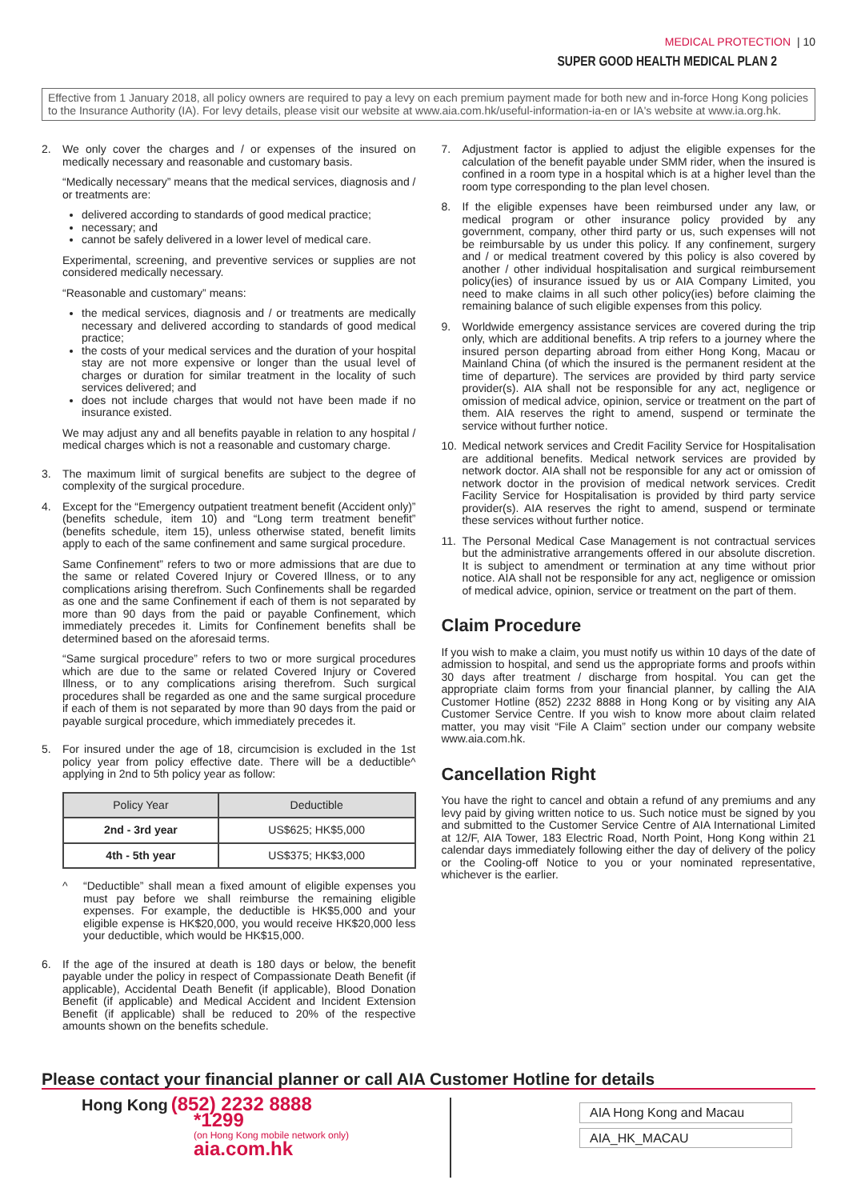MEDICAL PROTECTION | 10
SUPER GOOD HEALTH MEDICAL PLAN 2
Effective from 1 January 2018, all policy owners are required to pay a levy on each premium payment made for both new and in-force Hong Kong policies to the Insurance Authority (IA). For levy details, please visit our website at www.aia.com.hk/useful-information-ia-en or IA's website at www.ia.org.hk.
2. We only cover the charges and / or expenses of the insured on medically necessary and reasonable and customary basis.
“Medically necessary” means that the medical services, diagnosis and / or treatments are:
delivered according to standards of good medical practice;
necessary; and
cannot be safely delivered in a lower level of medical care.
Experimental, screening, and preventive services or supplies are not considered medically necessary.
“Reasonable and customary” means:
the medical services, diagnosis and / or treatments are medically necessary and delivered according to standards of good medical practice;
the costs of your medical services and the duration of your hospital stay are not more expensive or longer than the usual level of charges or duration for similar treatment in the locality of such services delivered; and
does not include charges that would not have been made if no insurance existed.
We may adjust any and all benefits payable in relation to any hospital / medical charges which is not a reasonable and customary charge.
3. The maximum limit of surgical benefits are subject to the degree of complexity of the surgical procedure.
4. Except for the “Emergency outpatient treatment benefit (Accident only)” (benefits schedule, item 10) and “Long term treatment benefit” (benefits schedule, item 15), unless otherwise stated, benefit limits apply to each of the same confinement and same surgical procedure.
Same Confinement” refers to two or more admissions that are due to the same or related Covered Injury or Covered Illness, or to any complications arising therefrom. Such Confinements shall be regarded as one and the same Confinement if each of them is not separated by more than 90 days from the paid or payable Confinement, which immediately precedes it. Limits for Confinement benefits shall be determined based on the aforesaid terms.
“Same surgical procedure” refers to two or more surgical procedures which are due to the same or related Covered Injury or Covered Illness, or to any complications arising therefrom. Such surgical procedures shall be regarded as one and the same surgical procedure if each of them is not separated by more than 90 days from the paid or payable surgical procedure, which immediately precedes it.
5. For insured under the age of 18, circumcision is excluded in the 1st policy year from policy effective date. There will be a deductible^ applying in 2nd to 5th policy year as follow:
| Policy Year | Deductible |
| --- | --- |
| 2nd - 3rd year | US$625; HK$5,000 |
| 4th - 5th year | US$375; HK$3,000 |
^ “Deductible” shall mean a fixed amount of eligible expenses you must pay before we shall reimburse the remaining eligible expenses. For example, the deductible is HK$5,000 and your eligible expense is HK$20,000, you would receive HK$20,000 less your deductible, which would be HK$15,000.
6. If the age of the insured at death is 180 days or below, the benefit payable under the policy in respect of Compassionate Death Benefit (if applicable), Accidental Death Benefit (if applicable), Blood Donation Benefit (if applicable) and Medical Accident and Incident Extension Benefit (if applicable) shall be reduced to 20% of the respective amounts shown on the benefits schedule.
7. Adjustment factor is applied to adjust the eligible expenses for the calculation of the benefit payable under SMM rider, when the insured is confined in a room type in a hospital which is at a higher level than the room type corresponding to the plan level chosen.
8. If the eligible expenses have been reimbursed under any law, or medical program or other insurance policy provided by any government, company, other third party or us, such expenses will not be reimbursable by us under this policy. If any confinement, surgery and / or medical treatment covered by this policy is also covered by another / other individual hospitalisation and surgical reimbursement policy(ies) of insurance issued by us or AIA Company Limited, you need to make claims in all such other policy(ies) before claiming the remaining balance of such eligible expenses from this policy.
9. Worldwide emergency assistance services are covered during the trip only, which are additional benefits. A trip refers to a journey where the insured person departing abroad from either Hong Kong, Macau or Mainland China (of which the insured is the permanent resident at the time of departure). The services are provided by third party service provider(s). AIA shall not be responsible for any act, negligence or omission of medical advice, opinion, service or treatment on the part of them. AIA reserves the right to amend, suspend or terminate the service without further notice.
10. Medical network services and Credit Facility Service for Hospitalisation are additional benefits. Medical network services are provided by network doctor. AIA shall not be responsible for any act or omission of network doctor in the provision of medical network services. Credit Facility Service for Hospitalisation is provided by third party service provider(s). AIA reserves the right to amend, suspend or terminate these services without further notice.
11. The Personal Medical Case Management is not contractual services but the administrative arrangements offered in our absolute discretion. It is subject to amendment or termination at any time without prior notice. AIA shall not be responsible for any act, negligence or omission of medical advice, opinion, service or treatment on the part of them.
Claim Procedure
If you wish to make a claim, you must notify us within 10 days of the date of admission to hospital, and send us the appropriate forms and proofs within 30 days after treatment / discharge from hospital. You can get the appropriate claim forms from your financial planner, by calling the AIA Customer Hotline (852) 2232 8888 in Hong Kong or by visiting any AIA Customer Service Centre. If you wish to know more about claim related matter, you may visit “File A Claim” section under our company website www.aia.com.hk.
Cancellation Right
You have the right to cancel and obtain a refund of any premiums and any levy paid by giving written notice to us. Such notice must be signed by you and submitted to the Customer Service Centre of AIA International Limited at 12/F, AIA Tower, 183 Electric Road, North Point, Hong Kong within 21 calendar days immediately following either the day of delivery of the policy or the Cooling-off Notice to you or your nominated representative, whichever is the earlier.
Please contact your financial planner or call AIA Customer Hotline for details
Hong Kong (852) 2232 8888
*1299
(on Hong Kong mobile network only)
aia.com.hk
AIA Hong Kong and Macau
AIA_HK_MACAU